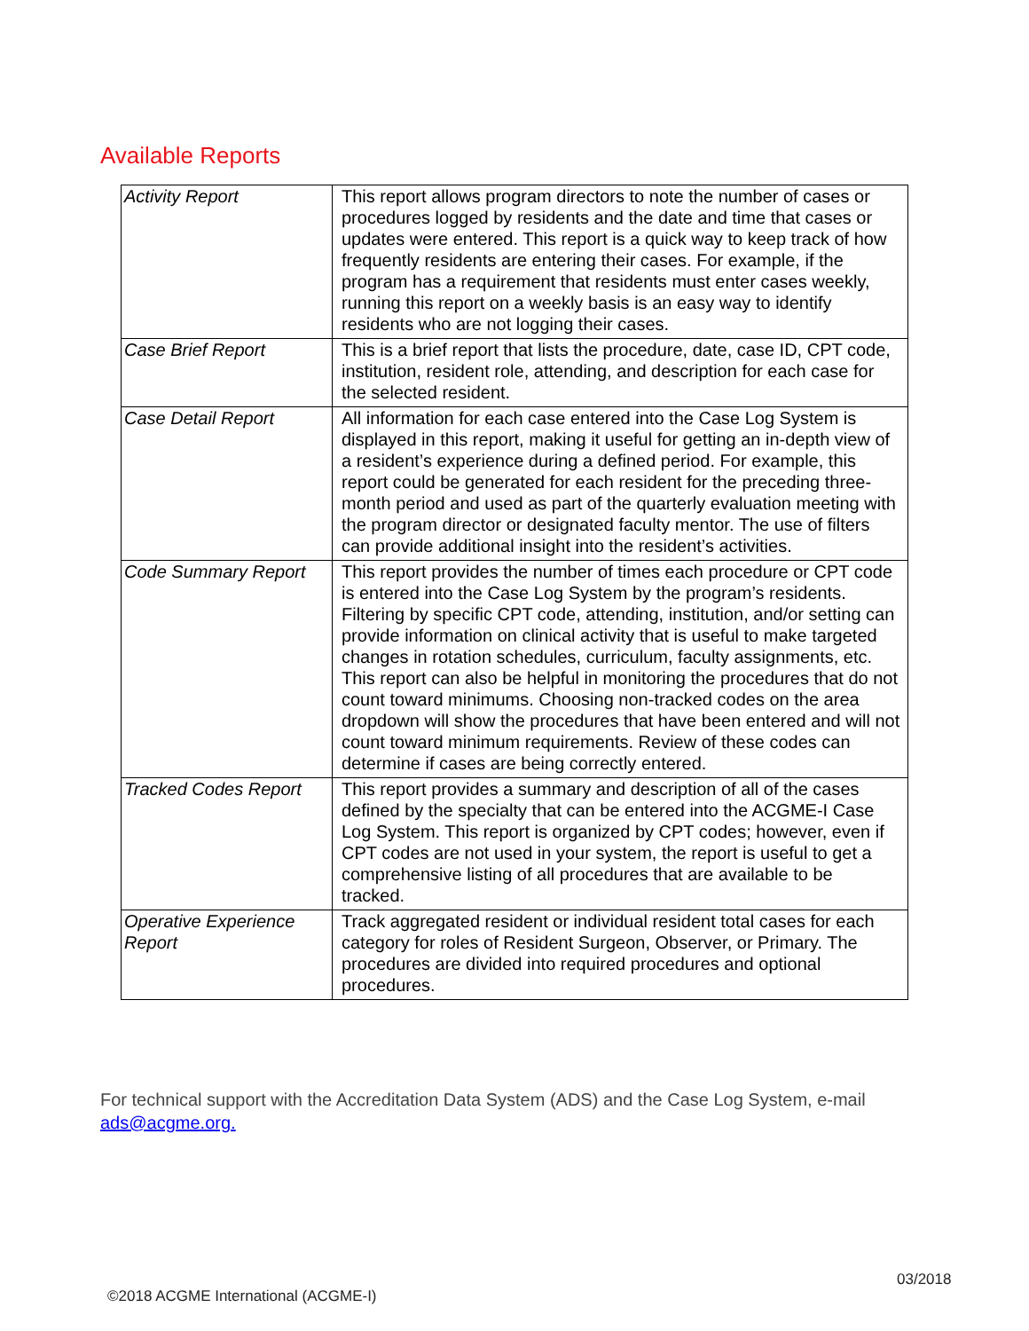Available Reports
| Activity Report | This report allows program directors to note the number of cases or procedures logged by residents and the date and time that cases or updates were entered. This report is a quick way to keep track of how frequently residents are entering their cases. For example, if the program has a requirement that residents must enter cases weekly, running this report on a weekly basis is an easy way to identify residents who are not logging their cases. |
| Case Brief Report | This is a brief report that lists the procedure, date, case ID, CPT code, institution, resident role, attending, and description for each case for the selected resident. |
| Case Detail Report | All information for each case entered into the Case Log System is displayed in this report, making it useful for getting an in-depth view of a resident’s experience during a defined period. For example, this report could be generated for each resident for the preceding three-month period and used as part of the quarterly evaluation meeting with the program director or designated faculty mentor. The use of filters can provide additional insight into the resident’s activities. |
| Code Summary Report | This report provides the number of times each procedure or CPT code is entered into the Case Log System by the program’s residents. Filtering by specific CPT code, attending, institution, and/or setting can provide information on clinical activity that is useful to make targeted changes in rotation schedules, curriculum, faculty assignments, etc. This report can also be helpful in monitoring the procedures that do not count toward minimums. Choosing non-tracked codes on the area dropdown will show the procedures that have been entered and will not count toward minimum requirements. Review of these codes can determine if cases are being correctly entered. |
| Tracked Codes Report | This report provides a summary and description of all of the cases defined by the specialty that can be entered into the ACGME-I Case Log System. This report is organized by CPT codes; however, even if CPT codes are not used in your system, the report is useful to get a comprehensive listing of all procedures that are available to be tracked. |
| Operative Experience Report | Track aggregated resident or individual resident total cases for each category for roles of Resident Surgeon, Observer, or Primary. The procedures are divided into required procedures and optional procedures. |
For technical support with the Accreditation Data System (ADS) and the Case Log System, e-mail
ads@acgme.org.
03/2018
©2018 ACGME International (ACGME-I)